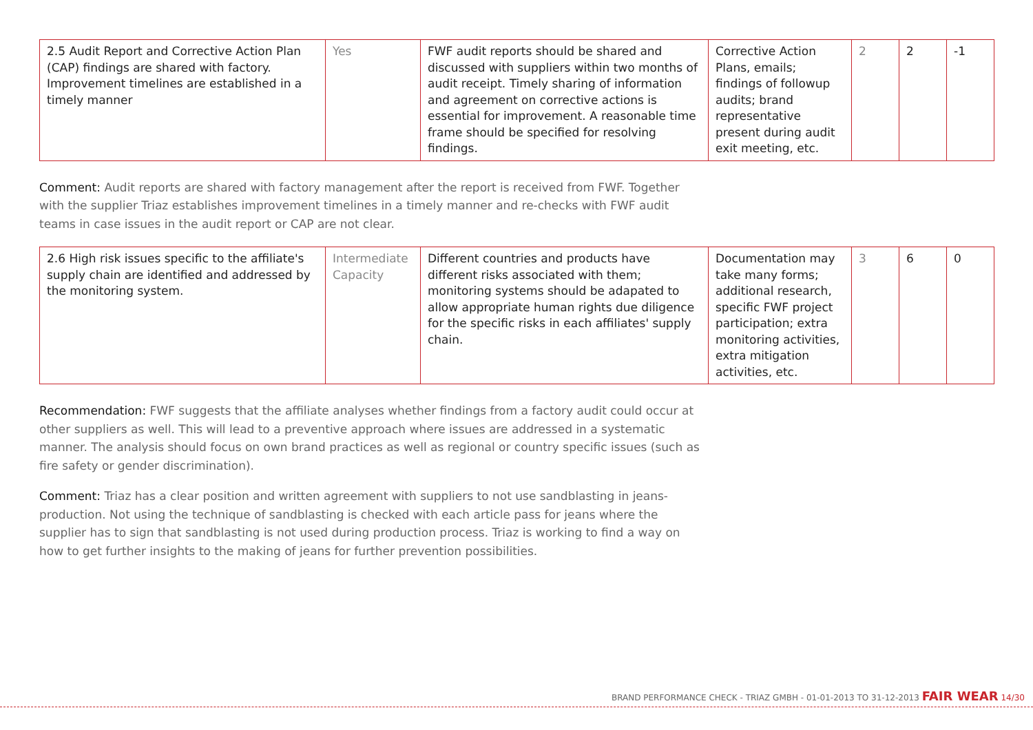| 2.5 Audit Report and Corrective Action Plan (CAP) findings are shared with factory. Improvement timelines are established in a timely manner | Yes | FWF audit reports should be shared and discussed with suppliers within two months of audit receipt. Timely sharing of information and agreement on corrective actions is essential for improvement. A reasonable time frame should be specified for resolving findings. | Corrective Action Plans, emails; findings of followup audits; brand representative present during audit exit meeting, etc. | 2 | 2 | -1 |
Comment: Audit reports are shared with factory management after the report is received from FWF. Together with the supplier Triaz establishes improvement timelines in a timely manner and re-checks with FWF audit teams in case issues in the audit report or CAP are not clear.
| 2.6 High risk issues specific to the affiliate's supply chain are identified and addressed by the monitoring system. | Intermediate Capacity | Different countries and products have different risks associated with them; monitoring systems should be adapated to allow appropriate human rights due diligence for the specific risks in each affiliates' supply chain. | Documentation may take many forms; additional research, specific FWF project participation; extra monitoring activities, extra mitigation activities, etc. | 3 | 6 | 0 |
Recommendation: FWF suggests that the affiliate analyses whether findings from a factory audit could occur at other suppliers as well. This will lead to a preventive approach where issues are addressed in a systematic manner. The analysis should focus on own brand practices as well as regional or country specific issues (such as fire safety or gender discrimination).
Comment: Triaz has a clear position and written agreement with suppliers to not use sandblasting in jeans-production. Not using the technique of sandblasting is checked with each article pass for jeans where the supplier has to sign that sandblasting is not used during production process. Triaz is working to find a way on how to get further insights to the making of jeans for further prevention possibilities.
BRAND PERFORMANCE CHECK - TRIAZ GMBH - 01-01-2013 TO 31-12-2013 FAIR WEAR 14/30